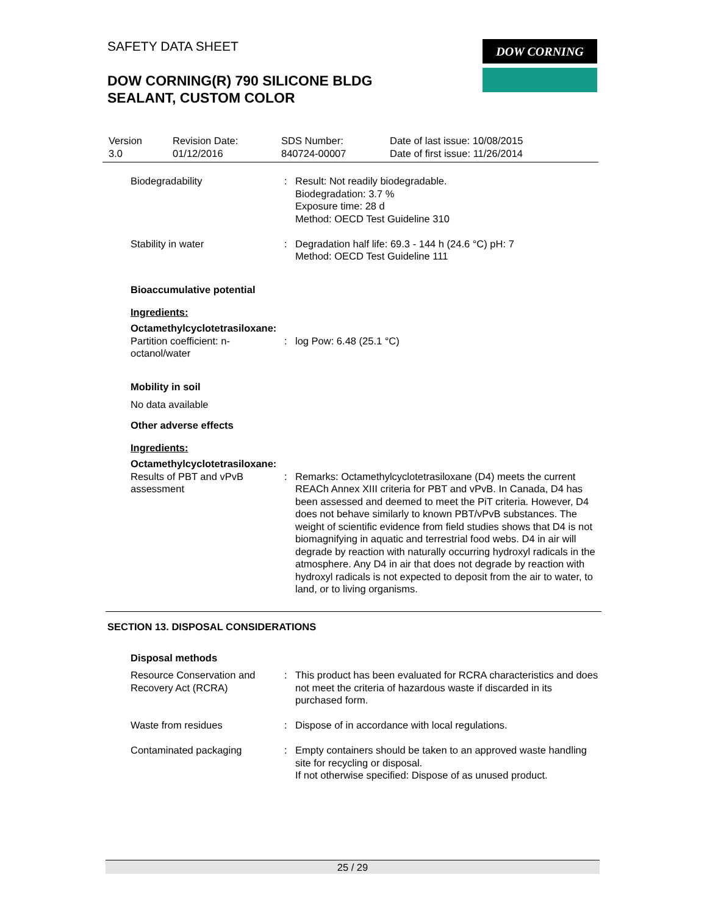SAFETY DATA SHEET
DOW CORNING(R) 790 SILICONE BLDG
SEALANT, CUSTOM COLOR
DOW CORNING
| Version 3.0 | Revision Date: 01/12/2016 | SDS Number: 840724-00007 | Date of last issue: 10/08/2015 Date of first issue: 11/26/2014 |
| Biodegradability | : | Result: Not readily biodegradable. Biodegradation: 3.7 % Exposure time: 28 d Method: OECD Test Guideline 310 |
| Stability in water | : | Degradation half life: 69.3 - 144 h (24.6 °C) pH: 7 Method: OECD Test Guideline 111 |
Bioaccumulative potential
Ingredients:
Octamethylcyclotetrasiloxane:
| Partition coefficient: n- octanol/water | : | log Pow: 6.48 (25.1 °C) |
Mobility in soil
No data available
Other adverse effects
Ingredients:
Octamethylcyclotetrasiloxane:
| Results of PBT and vPvB assessment | : | Remarks: Octamethylcyclotetrasiloxane (D4) meets the current REACh Annex XIII criteria for PBT and vPvB. In Canada, D4 has been assessed and deemed to meet the PiT criteria. However, D4 does not behave similarly to known PBT/vPvB substances. The weight of scientific evidence from field studies shows that D4 is not biomagnifying in aquatic and terrestrial food webs. D4 in air will degrade by reaction with naturally occurring hydroxyl radicals in the atmosphere. Any D4 in air that does not degrade by reaction with hydroxyl radicals is not expected to deposit from the air to water, to land, or to living organisms. |
SECTION 13. DISPOSAL CONSIDERATIONS
Disposal methods
| Resource Conservation and Recovery Act (RCRA) | : | This product has been evaluated for RCRA characteristics and does not meet the criteria of hazardous waste if discarded in its purchased form. |
| Waste from residues | : | Dispose of in accordance with local regulations. |
| Contaminated packaging | : | Empty containers should be taken to an approved waste handling site for recycling or disposal. If not otherwise specified: Dispose of as unused product. |
25 / 29